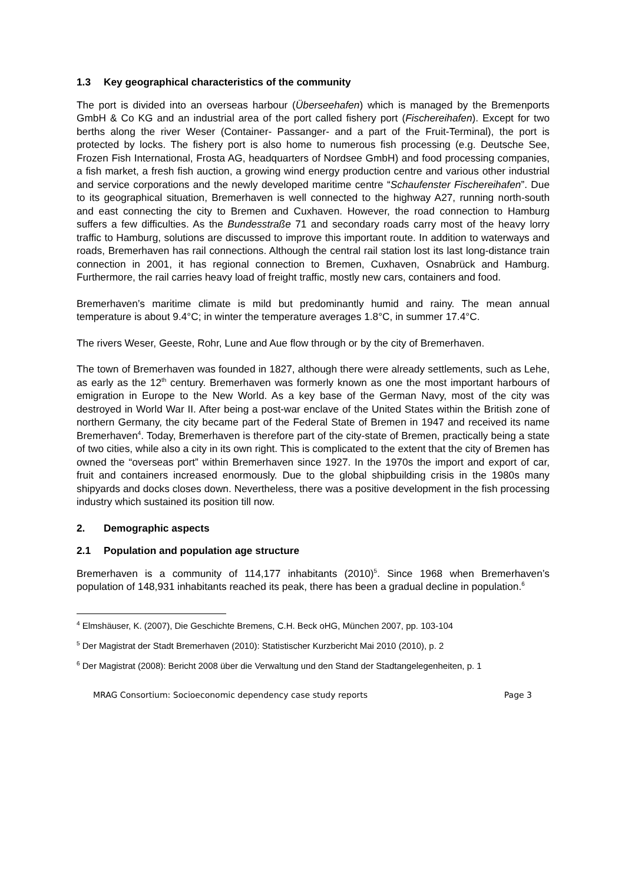1.3 Key geographical characteristics of the community
The port is divided into an overseas harbour (Überseehafen) which is managed by the Bremenports GmbH & Co KG and an industrial area of the port called fishery port (Fischereihafen). Except for two berths along the river Weser (Container- Passanger- and a part of the Fruit-Terminal), the port is protected by locks. The fishery port is also home to numerous fish processing (e.g. Deutsche See, Frozen Fish International, Frosta AG, headquarters of Nordsee GmbH) and food processing companies, a fish market, a fresh fish auction, a growing wind energy production centre and various other industrial and service corporations and the newly developed maritime centre “Schaufenster Fischereihafen”. Due to its geographical situation, Bremerhaven is well connected to the highway A27, running north-south and east connecting the city to Bremen and Cuxhaven. However, the road connection to Hamburg suffers a few difficulties. As the Bundesstraße 71 and secondary roads carry most of the heavy lorry traffic to Hamburg, solutions are discussed to improve this important route. In addition to waterways and roads, Bremerhaven has rail connections. Although the central rail station lost its last long-distance train connection in 2001, it has regional connection to Bremen, Cuxhaven, Osnabrück and Hamburg. Furthermore, the rail carries heavy load of freight traffic, mostly new cars, containers and food.
Bremerhaven’s maritime climate is mild but predominantly humid and rainy. The mean annual temperature is about 9.4°C; in winter the temperature averages 1.8°C, in summer 17.4°C.
The rivers Weser, Geeste, Rohr, Lune and Aue flow through or by the city of Bremerhaven.
The town of Bremerhaven was founded in 1827, although there were already settlements, such as Lehe, as early as the 12<sup>th</sup> century. Bremerhaven was formerly known as one the most important harbours of emigration in Europe to the New World. As a key base of the German Navy, most of the city was destroyed in World War II. After being a post-war enclave of the United States within the British zone of northern Germany, the city became part of the Federal State of Bremen in 1947 and received its name Bremerhaven<sup>4</sup>. Today, Bremerhaven is therefore part of the city-state of Bremen, practically being a state of two cities, while also a city in its own right. This is complicated to the extent that the city of Bremen has owned the “overseas port” within Bremerhaven since 1927. In the 1970s the import and export of car, fruit and containers increased enormously. Due to the global shipbuilding crisis in the 1980s many shipyards and docks closes down. Nevertheless, there was a positive development in the fish processing industry which sustained its position till now.
2. Demographic aspects
2.1 Population and population age structure
Bremerhaven is a community of 114,177 inhabitants (2010)<sup>5</sup>. Since 1968 when Bremerhaven’s population of 148,931 inhabitants reached its peak, there has been a gradual decline in population.<sup>6</sup>
<sup>4</sup> Elmshäuser, K. (2007), Die Geschichte Bremens, C.H. Beck oHG, München 2007, pp. 103-104
<sup>5</sup> Der Magistrat der Stadt Bremerhaven (2010): Statistischer Kurzbericht Mai 2010 (2010), p. 2
<sup>6</sup> Der Magistrat (2008): Bericht 2008 über die Verwaltung und den Stand der Stadtangelegenheiten, p. 1
MRAG Consortium: Socioeconomic dependency case study reports Page 3